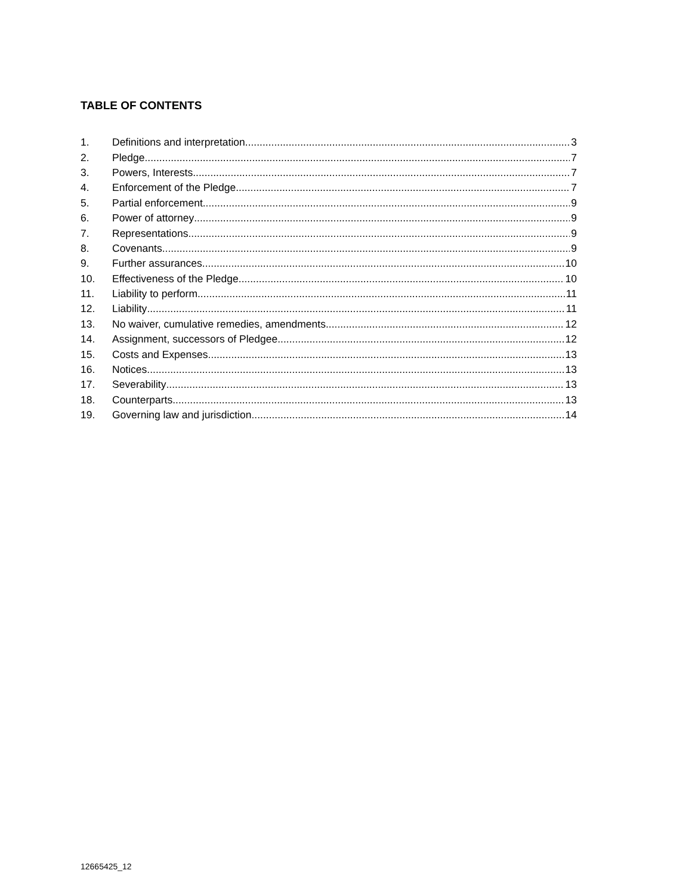TABLE OF CONTENTS
1. Definitions and interpretation 3
2. Pledge 7
3. Powers, Interests 7
4. Enforcement of the Pledge 7
5. Partial enforcement 9
6. Power of attorney 9
7. Representations 9
8. Covenants 9
9. Further assurances 10
10. Effectiveness of the Pledge 10
11. Liability to perform 11
12. Liability 11
13. No waiver, cumulative remedies, amendments 12
14. Assignment, successors of Pledgee 12
15. Costs and Expenses 13
16. Notices 13
17. Severability 13
18. Counterparts 13
19. Governing law and jurisdiction 14
12665425_12